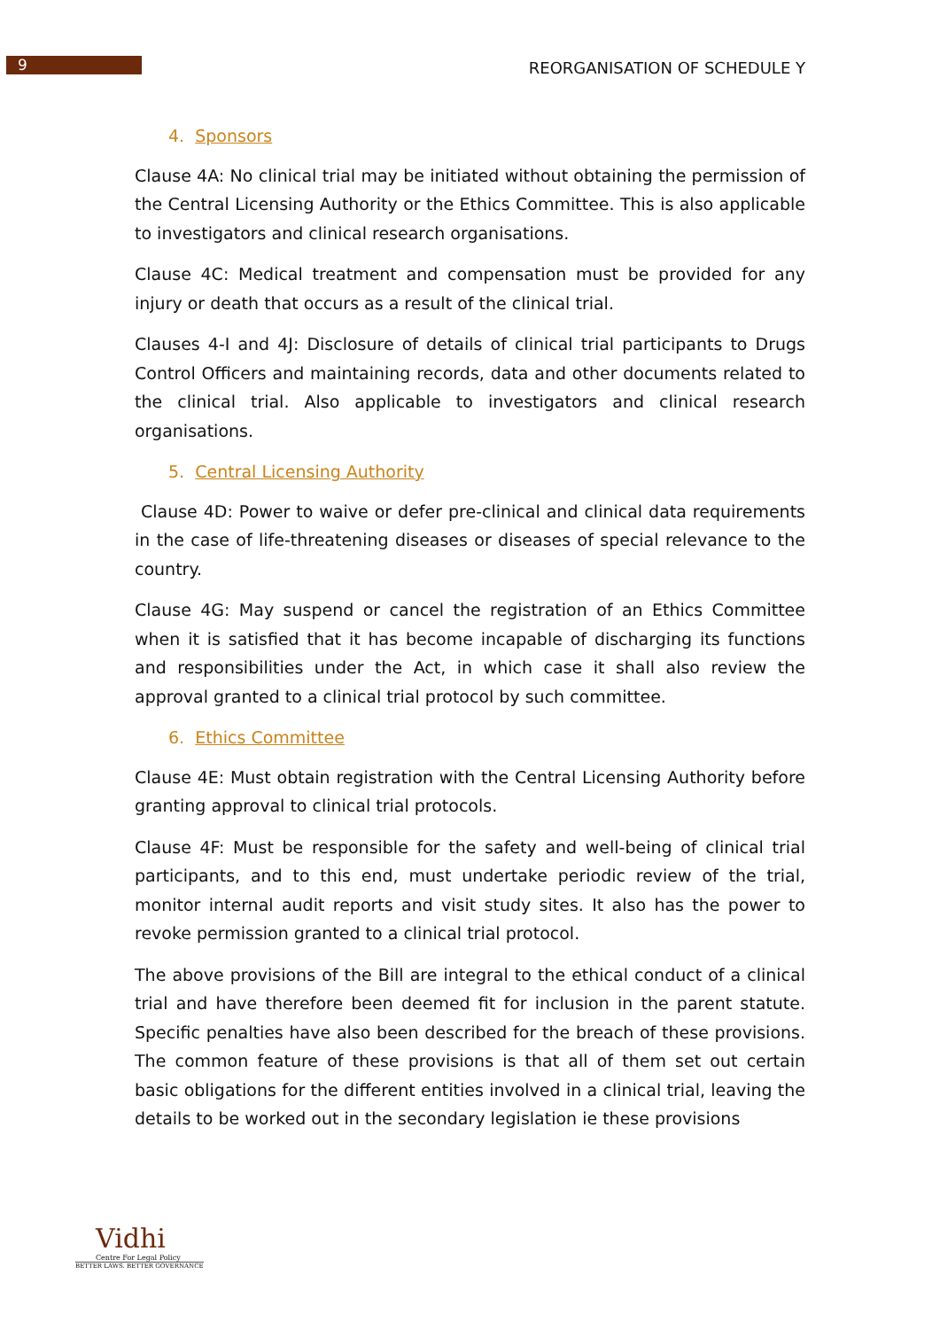9
REORGANISATION OF SCHEDULE Y
4. Sponsors
Clause 4A: No clinical trial may be initiated without obtaining the permission of the Central Licensing Authority or the Ethics Committee. This is also applicable to investigators and clinical research organisations.
Clause 4C: Medical treatment and compensation must be provided for any injury or death that occurs as a result of the clinical trial.
Clauses 4-I and 4J: Disclosure of details of clinical trial participants to Drugs Control Officers and maintaining records, data and other documents related to the clinical trial. Also applicable to investigators and clinical research organisations.
5. Central Licensing Authority
Clause 4D: Power to waive or defer pre-clinical and clinical data requirements in the case of life-threatening diseases or diseases of special relevance to the country.
Clause 4G: May suspend or cancel the registration of an Ethics Committee when it is satisfied that it has become incapable of discharging its functions and responsibilities under the Act, in which case it shall also review the approval granted to a clinical trial protocol by such committee.
6. Ethics Committee
Clause 4E: Must obtain registration with the Central Licensing Authority before granting approval to clinical trial protocols.
Clause 4F: Must be responsible for the safety and well-being of clinical trial participants, and to this end, must undertake periodic review of the trial, monitor internal audit reports and visit study sites. It also has the power to revoke permission granted to a clinical trial protocol.
The above provisions of the Bill are integral to the ethical conduct of a clinical trial and have therefore been deemed fit for inclusion in the parent statute. Specific penalties have also been described for the breach of these provisions. The common feature of these provisions is that all of them set out certain basic obligations for the different entities involved in a clinical trial, leaving the details to be worked out in the secondary legislation ie these provisions
Vidhi
Centre For Legal Policy
BETTER LAWS. BETTER GOVERNANCE